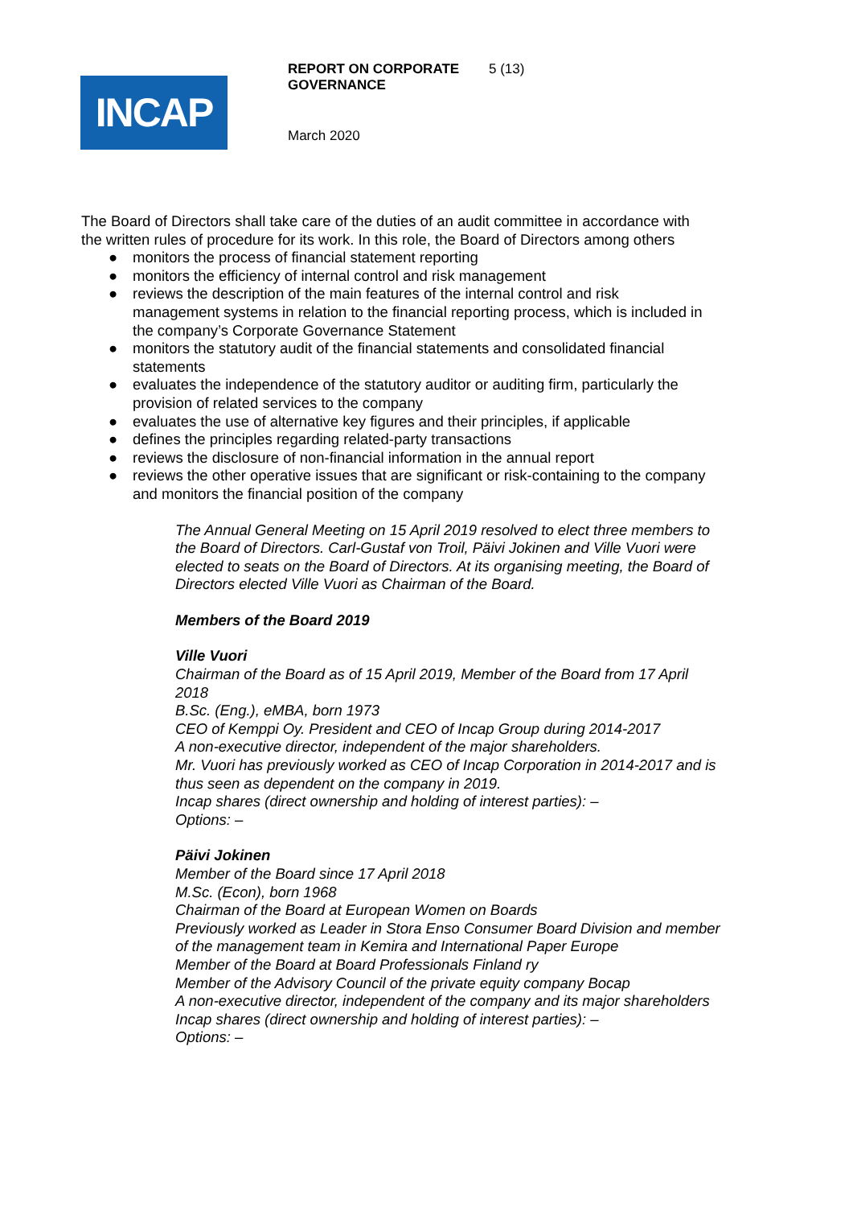INCAP
REPORT ON CORPORATE
GOVERNANCE
5 (13)
March 2020
The Board of Directors shall take care of the duties of an audit committee in accordance with the written rules of procedure for its work. In this role, the Board of Directors among others
● monitors the process of financial statement reporting
● monitors the efficiency of internal control and risk management
● reviews the description of the main features of the internal control and risk management systems in relation to the financial reporting process, which is included in the company’s Corporate Governance Statement
● monitors the statutory audit of the financial statements and consolidated financial statements
● evaluates the independence of the statutory auditor or auditing firm, particularly the provision of related services to the company
● evaluates the use of alternative key figures and their principles, if applicable
● defines the principles regarding related-party transactions
● reviews the disclosure of non-financial information in the annual report
● reviews the other operative issues that are significant or risk-containing to the company and monitors the financial position of the company
The Annual General Meeting on 15 April 2019 resolved to elect three members to the Board of Directors. Carl-Gustaf von Troil, Päivi Jokinen and Ville Vuori were elected to seats on the Board of Directors. At its organising meeting, the Board of Directors elected Ville Vuori as Chairman of the Board.
Members of the Board 2019
Ville Vuori
Chairman of the Board as of 15 April 2019, Member of the Board from 17 April 2018
B.Sc. (Eng.), eMBA, born 1973
CEO of Kemppi Oy. President and CEO of Incap Group during 2014-2017
A non-executive director, independent of the major shareholders.
Mr. Vuori has previously worked as CEO of Incap Corporation in 2014-2017 and is thus seen as dependent on the company in 2019.
Incap shares (direct ownership and holding of interest parties): –
Options: –
Päivi Jokinen
Member of the Board since 17 April 2018
M.Sc. (Econ), born 1968
Chairman of the Board at European Women on Boards
Previously worked as Leader in Stora Enso Consumer Board Division and member of the management team in Kemira and International Paper Europe
Member of the Board at Board Professionals Finland ry
Member of the Advisory Council of the private equity company Bocap
A non-executive director, independent of the company and its major shareholders
Incap shares (direct ownership and holding of interest parties): –
Options: –